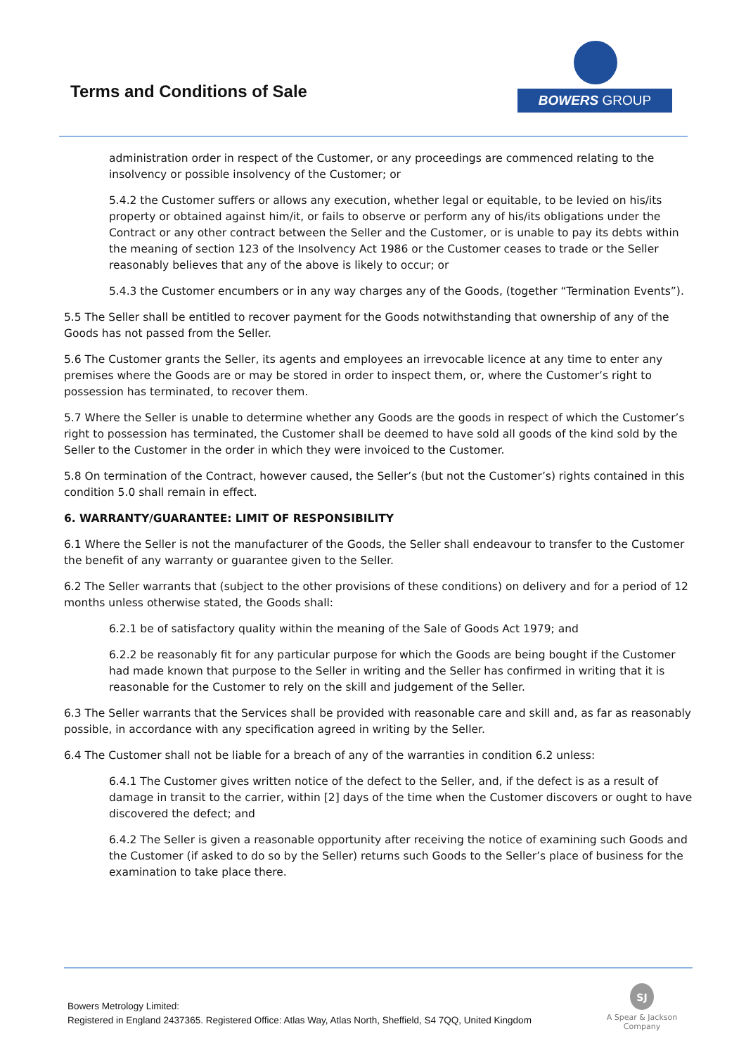Terms and Conditions of Sale
BOWERS GROUP
administration order in respect of the Customer, or any proceedings are commenced relating to the insolvency or possible insolvency of the Customer; or
5.4.2 the Customer suffers or allows any execution, whether legal or equitable, to be levied on his/its property or obtained against him/it, or fails to observe or perform any of his/its obligations under the Contract or any other contract between the Seller and the Customer, or is unable to pay its debts within the meaning of section 123 of the Insolvency Act 1986 or the Customer ceases to trade or the Seller reasonably believes that any of the above is likely to occur; or
5.4.3 the Customer encumbers or in any way charges any of the Goods, (together “Termination Events”).
5.5 The Seller shall be entitled to recover payment for the Goods notwithstanding that ownership of any of the Goods has not passed from the Seller.
5.6 The Customer grants the Seller, its agents and employees an irrevocable licence at any time to enter any premises where the Goods are or may be stored in order to inspect them, or, where the Customer’s right to possession has terminated, to recover them.
5.7 Where the Seller is unable to determine whether any Goods are the goods in respect of which the Customer’s right to possession has terminated, the Customer shall be deemed to have sold all goods of the kind sold by the Seller to the Customer in the order in which they were invoiced to the Customer.
5.8 On termination of the Contract, however caused, the Seller’s (but not the Customer’s) rights contained in this condition 5.0 shall remain in effect.
6. WARRANTY/GUARANTEE: LIMIT OF RESPONSIBILITY
6.1 Where the Seller is not the manufacturer of the Goods, the Seller shall endeavour to transfer to the Customer the benefit of any warranty or guarantee given to the Seller.
6.2 The Seller warrants that (subject to the other provisions of these conditions) on delivery and for a period of 12 months unless otherwise stated, the Goods shall:
6.2.1 be of satisfactory quality within the meaning of the Sale of Goods Act 1979; and
6.2.2 be reasonably fit for any particular purpose for which the Goods are being bought if the Customer had made known that purpose to the Seller in writing and the Seller has confirmed in writing that it is reasonable for the Customer to rely on the skill and judgement of the Seller.
6.3 The Seller warrants that the Services shall be provided with reasonable care and skill and, as far as reasonably possible, in accordance with any specification agreed in writing by the Seller.
6.4 The Customer shall not be liable for a breach of any of the warranties in condition 6.2 unless:
6.4.1 The Customer gives written notice of the defect to the Seller, and, if the defect is as a result of damage in transit to the carrier, within [2] days of the time when the Customer discovers or ought to have discovered the defect; and
6.4.2 The Seller is given a reasonable opportunity after receiving the notice of examining such Goods and the Customer (if asked to do so by the Seller) returns such Goods to the Seller’s place of business for the examination to take place there.
Bowers Metrology Limited:
Registered in England 2437365. Registered Office: Atlas Way, Atlas North, Sheffield, S4 7QQ, United Kingdom
SJ
A Spear & Jackson Company